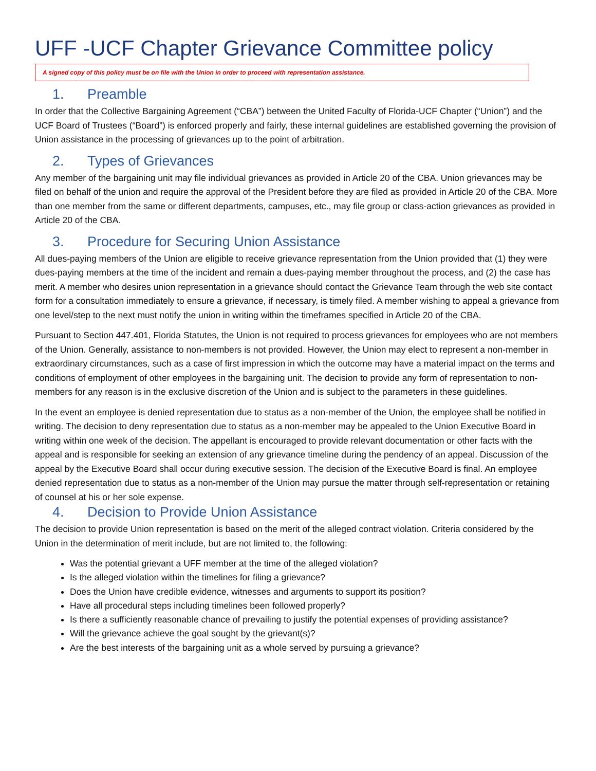UFF -UCF Chapter Grievance Committee policy
A signed copy of this policy must be on file with the Union in order to proceed with representation assistance.
1. Preamble
In order that the Collective Bargaining Agreement (“CBA”) between the United Faculty of Florida-UCF Chapter (“Union”) and the UCF Board of Trustees (“Board”) is enforced properly and fairly, these internal guidelines are established governing the provision of Union assistance in the processing of grievances up to the point of arbitration.
2. Types of Grievances
Any member of the bargaining unit may file individual grievances as provided in Article 20 of the CBA. Union grievances may be filed on behalf of the union and require the approval of the President before they are filed as provided in Article 20 of the CBA. More than one member from the same or different departments, campuses, etc., may file group or class-action grievances as provided in Article 20 of the CBA.
3. Procedure for Securing Union Assistance
All dues-paying members of the Union are eligible to receive grievance representation from the Union provided that (1) they were dues-paying members at the time of the incident and remain a dues-paying member throughout the process, and (2) the case has merit. A member who desires union representation in a grievance should contact the Grievance Team through the web site contact form for a consultation immediately to ensure a grievance, if necessary, is timely filed. A member wishing to appeal a grievance from one level/step to the next must notify the union in writing within the timeframes specified in Article 20 of the CBA.
Pursuant to Section 447.401, Florida Statutes, the Union is not required to process grievances for employees who are not members of the Union. Generally, assistance to non-members is not provided. However, the Union may elect to represent a non-member in extraordinary circumstances, such as a case of first impression in which the outcome may have a material impact on the terms and conditions of employment of other employees in the bargaining unit. The decision to provide any form of representation to non-members for any reason is in the exclusive discretion of the Union and is subject to the parameters in these guidelines.
In the event an employee is denied representation due to status as a non-member of the Union, the employee shall be notified in writing. The decision to deny representation due to status as a non-member may be appealed to the Union Executive Board in writing within one week of the decision. The appellant is encouraged to provide relevant documentation or other facts with the appeal and is responsible for seeking an extension of any grievance timeline during the pendency of an appeal. Discussion of the appeal by the Executive Board shall occur during executive session. The decision of the Executive Board is final. An employee denied representation due to status as a non-member of the Union may pursue the matter through self-representation or retaining of counsel at his or her sole expense.
4. Decision to Provide Union Assistance
The decision to provide Union representation is based on the merit of the alleged contract violation. Criteria considered by the Union in the determination of merit include, but are not limited to, the following:
Was the potential grievant a UFF member at the time of the alleged violation?
Is the alleged violation within the timelines for filing a grievance?
Does the Union have credible evidence, witnesses and arguments to support its position?
Have all procedural steps including timelines been followed properly?
Is there a sufficiently reasonable chance of prevailing to justify the potential expenses of providing assistance?
Will the grievance achieve the goal sought by the grievant(s)?
Are the best interests of the bargaining unit as a whole served by pursuing a grievance?